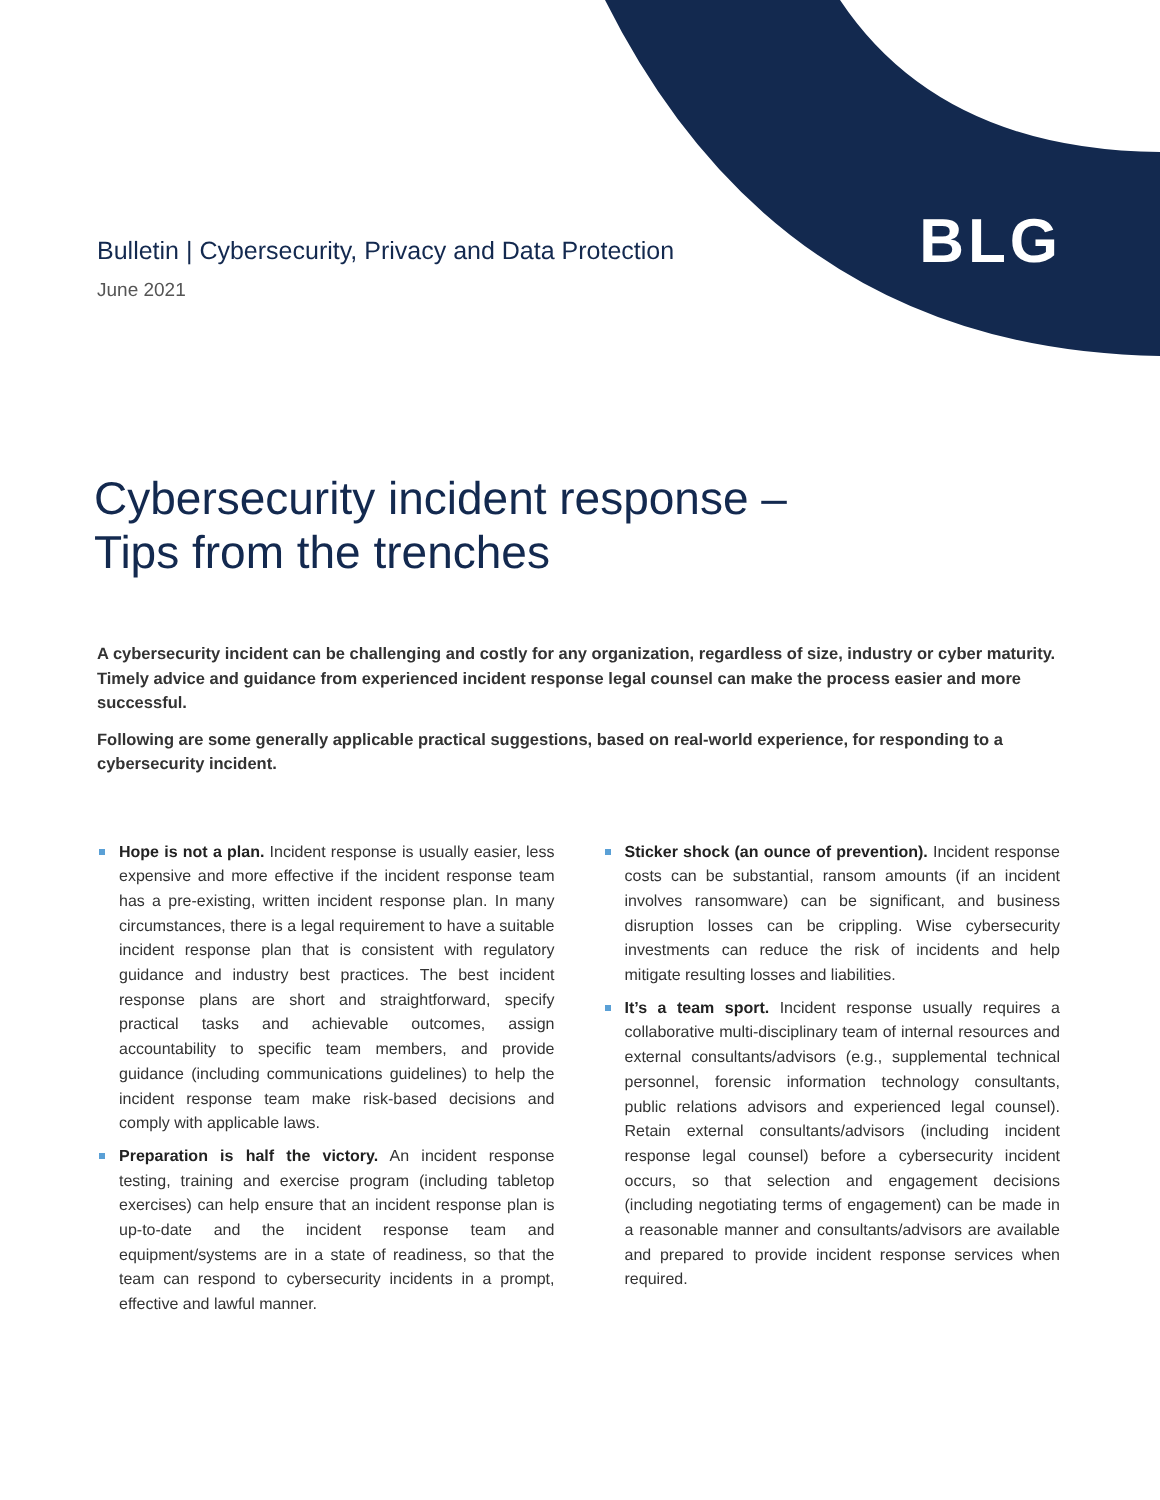BLG
Bulletin | Cybersecurity, Privacy and Data Protection
June 2021
Cybersecurity incident response –
Tips from the trenches
A cybersecurity incident can be challenging and costly for any organization, regardless of size, industry or cyber maturity. Timely advice and guidance from experienced incident response legal counsel can make the process easier and more successful.
Following are some generally applicable practical suggestions, based on real-world experience, for responding to a cybersecurity incident.
Hope is not a plan. Incident response is usually easier, less expensive and more effective if the incident response team has a pre-existing, written incident response plan. In many circumstances, there is a legal requirement to have a suitable incident response plan that is consistent with regulatory guidance and industry best practices. The best incident response plans are short and straightforward, specify practical tasks and achievable outcomes, assign accountability to specific team members, and provide guidance (including communications guidelines) to help the incident response team make risk-based decisions and comply with applicable laws.
Preparation is half the victory. An incident response testing, training and exercise program (including tabletop exercises) can help ensure that an incident response plan is up-to-date and the incident response team and equipment/systems are in a state of readiness, so that the team can respond to cybersecurity incidents in a prompt, effective and lawful manner.
Sticker shock (an ounce of prevention). Incident response costs can be substantial, ransom amounts (if an incident involves ransomware) can be significant, and business disruption losses can be crippling. Wise cybersecurity investments can reduce the risk of incidents and help mitigate resulting losses and liabilities.
It’s a team sport. Incident response usually requires a collaborative multi-disciplinary team of internal resources and external consultants/advisors (e.g., supplemental technical personnel, forensic information technology consultants, public relations advisors and experienced legal counsel). Retain external consultants/advisors (including incident response legal counsel) before a cybersecurity incident occurs, so that selection and engagement decisions (including negotiating terms of engagement) can be made in a reasonable manner and consultants/advisors are available and prepared to provide incident response services when required.